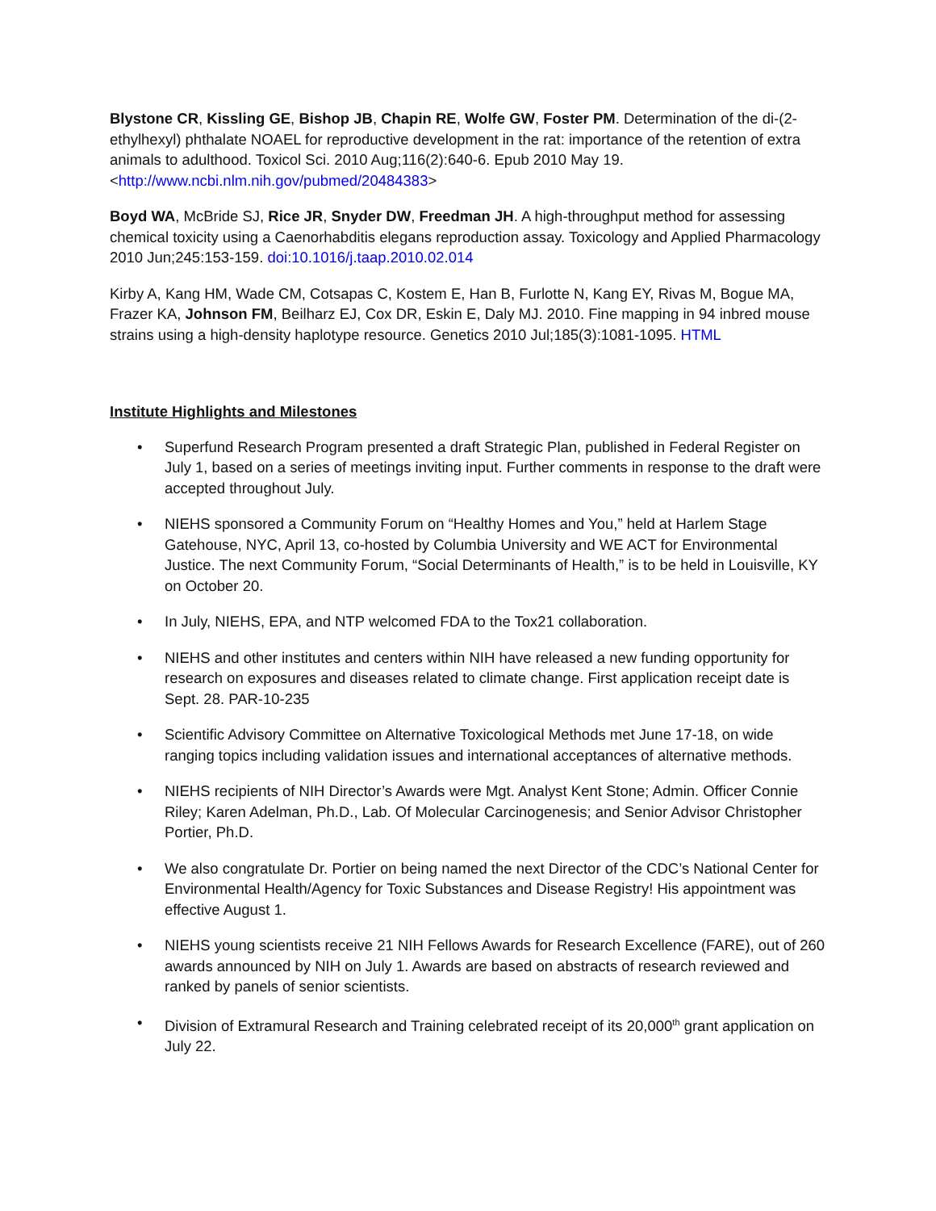Blystone CR, Kissling GE, Bishop JB, Chapin RE, Wolfe GW, Foster PM. Determination of the di-(2-ethylhexyl) phthalate NOAEL for reproductive development in the rat: importance of the retention of extra animals to adulthood. Toxicol Sci. 2010 Aug;116(2):640-6. Epub 2010 May 19. <http://www.ncbi.nlm.nih.gov/pubmed/20484383>
Boyd WA, McBride SJ, Rice JR, Snyder DW, Freedman JH. A high-throughput method for assessing chemical toxicity using a Caenorhabditis elegans reproduction assay. Toxicology and Applied Pharmacology 2010 Jun;245:153-159. doi:10.1016/j.taap.2010.02.014
Kirby A, Kang HM, Wade CM, Cotsapas C, Kostem E, Han B, Furlotte N, Kang EY, Rivas M, Bogue MA, Frazer KA, Johnson FM, Beilharz EJ, Cox DR, Eskin E, Daly MJ. 2010. Fine mapping in 94 inbred mouse strains using a high-density haplotype resource. Genetics 2010 Jul;185(3):1081-1095. HTML
Institute Highlights and Milestones
• Superfund Research Program presented a draft Strategic Plan, published in Federal Register on July 1, based on a series of meetings inviting input. Further comments in response to the draft were accepted throughout July.
• NIEHS sponsored a Community Forum on “Healthy Homes and You,” held at Harlem Stage Gatehouse, NYC, April 13, co-hosted by Columbia University and WE ACT for Environmental Justice. The next Community Forum, “Social Determinants of Health,” is to be held in Louisville, KY on October 20.
• In July, NIEHS, EPA, and NTP welcomed FDA to the Tox21 collaboration.
• NIEHS and other institutes and centers within NIH have released a new funding opportunity for research on exposures and diseases related to climate change. First application receipt date is Sept. 28. PAR-10-235
• Scientific Advisory Committee on Alternative Toxicological Methods met June 17-18, on wide ranging topics including validation issues and international acceptances of alternative methods.
• NIEHS recipients of NIH Director’s Awards were Mgt. Analyst Kent Stone; Admin. Officer Connie Riley; Karen Adelman, Ph.D., Lab. Of Molecular Carcinogenesis; and Senior Advisor Christopher Portier, Ph.D.
• We also congratulate Dr. Portier on being named the next Director of the CDC’s National Center for Environmental Health/Agency for Toxic Substances and Disease Registry! His appointment was effective August 1.
• NIEHS young scientists receive 21 NIH Fellows Awards for Research Excellence (FARE), out of 260 awards announced by NIH on July 1. Awards are based on abstracts of research reviewed and ranked by panels of senior scientists.
• Division of Extramural Research and Training celebrated receipt of its 20,000<sup>th</sup> grant application on July 22.